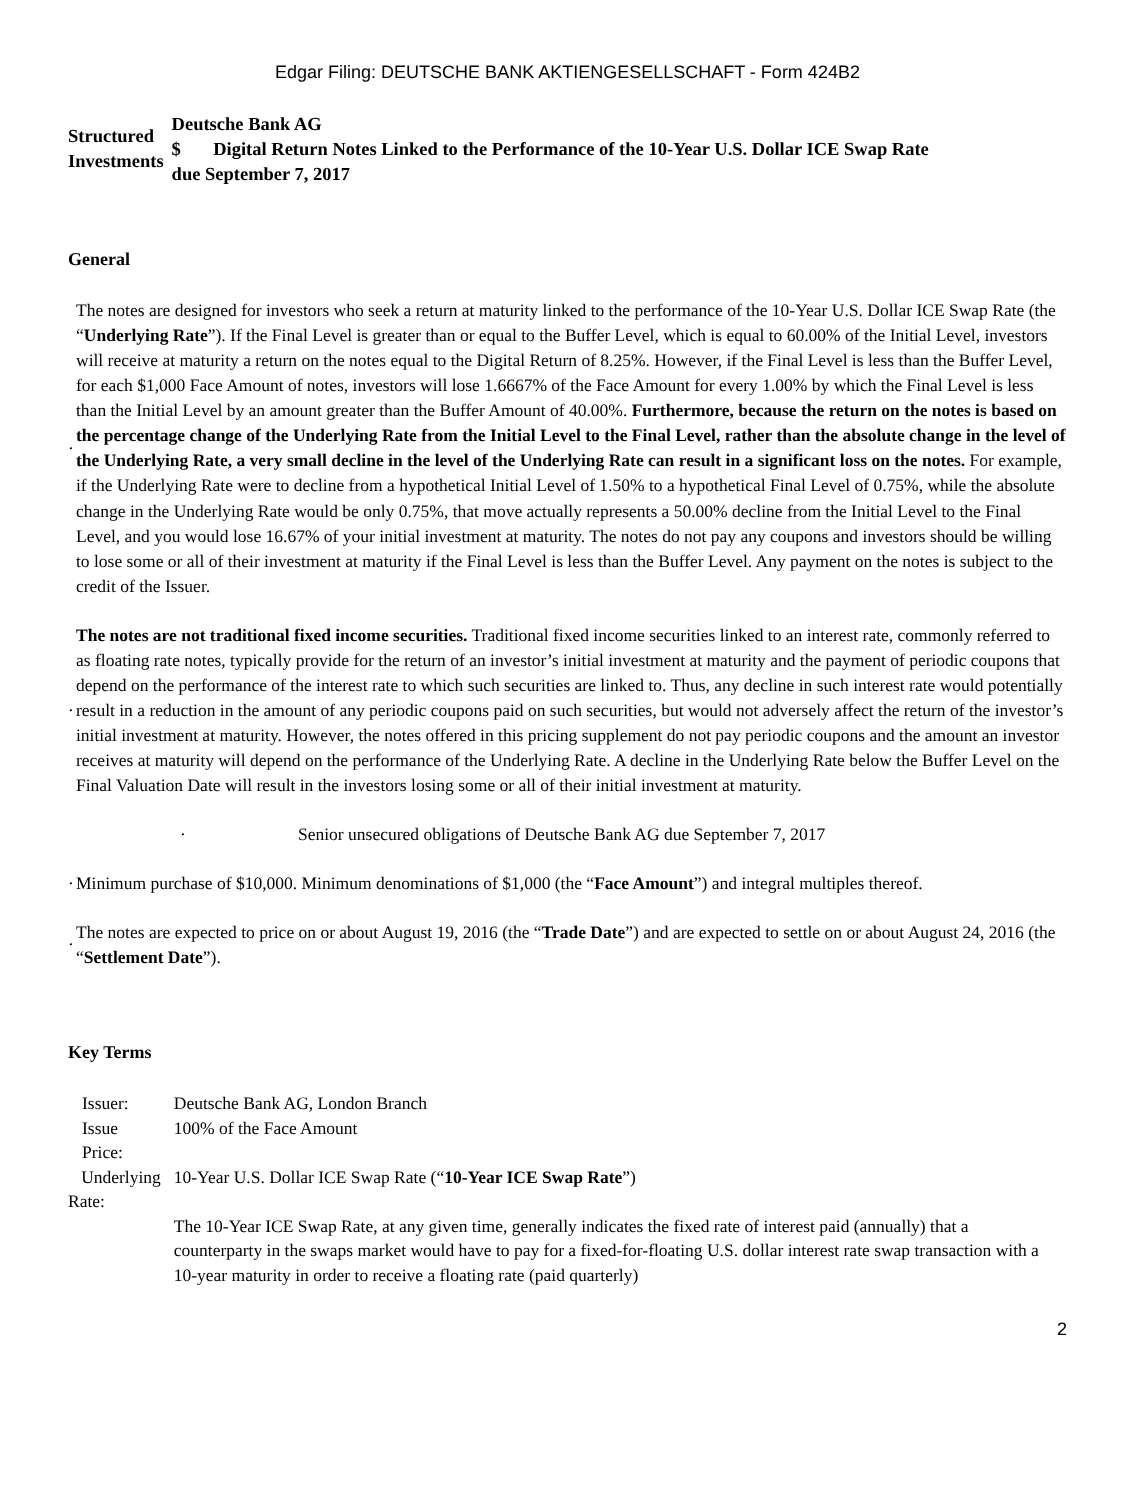Edgar Filing: DEUTSCHE BANK AKTIENGESELLSCHAFT - Form 424B2
| Structured Investments | Deutsche Bank AG $ Digital Return Notes Linked to the Performance of the 10-Year U.S. Dollar ICE Swap Rate due September 7, 2017 |
General
·
The notes are designed for investors who seek a return at maturity linked to the performance of the 10-Year U.S. Dollar ICE Swap Rate (the “Underlying Rate”). If the Final Level is greater than or equal to the Buffer Level, which is equal to 60.00% of the Initial Level, investors will receive at maturity a return on the notes equal to the Digital Return of 8.25%. However, if the Final Level is less than the Buffer Level, for each $1,000 Face Amount of notes, investors will lose 1.6667% of the Face Amount for every 1.00% by which the Final Level is less than the Initial Level by an amount greater than the Buffer Amount of 40.00%. Furthermore, because the return on the notes is based on the percentage change of the Underlying Rate from the Initial Level to the Final Level, rather than the absolute change in the level of the Underlying Rate, a very small decline in the level of the Underlying Rate can result in a significant loss on the notes. For example, if the Underlying Rate were to decline from a hypothetical Initial Level of 1.50% to a hypothetical Final Level of 0.75%, while the absolute change in the Underlying Rate would be only 0.75%, that move actually represents a 50.00% decline from the Initial Level to the Final Level, and you would lose 16.67% of your initial investment at maturity. The notes do not pay any coupons and investors should be willing to lose some or all of their investment at maturity if the Final Level is less than the Buffer Level. Any payment on the notes is subject to the credit of the Issuer.
·
The notes are not traditional fixed income securities. Traditional fixed income securities linked to an interest rate, commonly referred to as floating rate notes, typically provide for the return of an investor’s initial investment at maturity and the payment of periodic coupons that depend on the performance of the interest rate to which such securities are linked to. Thus, any decline in such interest rate would potentially result in a reduction in the amount of any periodic coupons paid on such securities, but would not adversely affect the return of the investor’s initial investment at maturity. However, the notes offered in this pricing supplement do not pay periodic coupons and the amount an investor receives at maturity will depend on the performance of the Underlying Rate. A decline in the Underlying Rate below the Buffer Level on the Final Valuation Date will result in the investors losing some or all of their initial investment at maturity.
·
Senior unsecured obligations of Deutsche Bank AG due September 7, 2017
·
Minimum purchase of $10,000. Minimum denominations of $1,000 (the “Face Amount”) and integral multiples thereof.
·
The notes are expected to price on or about August 19, 2016 (the “Trade Date”) and are expected to settle on or about August 24, 2016 (the “Settlement Date”).
Key Terms
| Issuer: | Deutsche Bank AG, London Branch |
| Issue Price: | 100% of the Face Amount |
| Underlying Rate: | 10-Year U.S. Dollar ICE Swap Rate (“ 10-Year ICE Swap Rate ”) |
| | The 10-Year ICE Swap Rate, at any given time, generally indicates the fixed rate of interest paid (annually) that a counterparty in the swaps market would have to pay for a fixed-for-floating U.S. dollar interest rate swap transaction with a 10-year maturity in order to receive a floating rate (paid quarterly) |
2